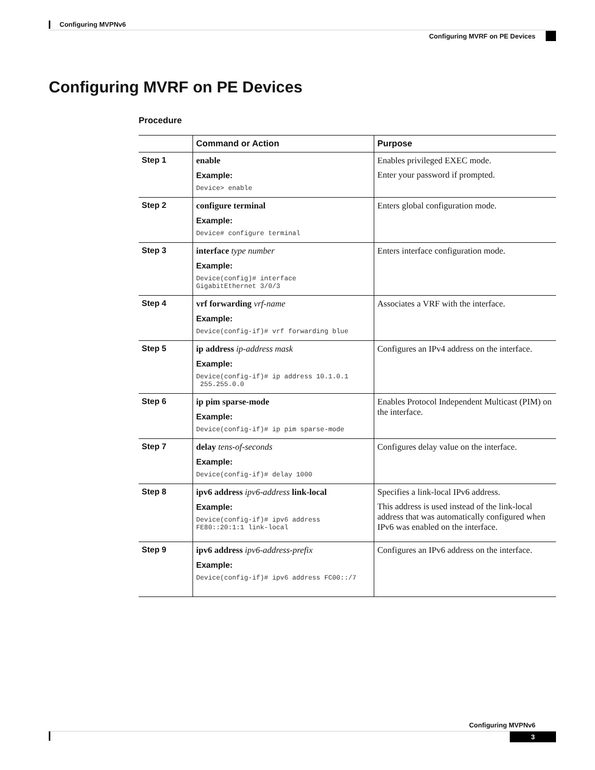Configuring MVPNv6
Configuring MVRF on PE Devices
Configuring MVRF on PE Devices
Procedure
| | Command or Action | Purpose |
| --- | --- | --- |
| Step 1 | enable Example: Device> enable | Enables privileged EXEC mode. Enter your password if prompted. |
| Step 2 | configure terminal Example: Device# configure terminal | Enters global configuration mode. |
| Step 3 | interface type number Example: Device(config)# interface GigabitEthernet 3/0/3 | Enters interface configuration mode. |
| Step 4 | vrf forwarding vrf-name Example: Device(config-if)# vrf forwarding blue | Associates a VRF with the interface. |
| Step 5 | ip address ip-address mask Example: Device(config-if)# ip address 10.1.0.1 255.255.0.0 | Configures an IPv4 address on the interface. |
| Step 6 | ip pim sparse-mode Example: Device(config-if)# ip pim sparse-mode | Enables Protocol Independent Multicast (PIM) on the interface. |
| Step 7 | delay tens-of-seconds Example: Device(config-if)# delay 1000 | Configures delay value on the interface. |
| Step 8 | ipv6 address ipv6-address link-local Example: Device(config-if)# ipv6 address FE80::20:1:1 link-local | Specifies a link-local IPv6 address. This address is used instead of the link-local address that was automatically configured when IPv6 was enabled on the interface. |
| Step 9 | ipv6 address ipv6-address-prefix Example: Device(config-if)# ipv6 address FC00::/7 | Configures an IPv6 address on the interface. |
Configuring MVPNv6
3